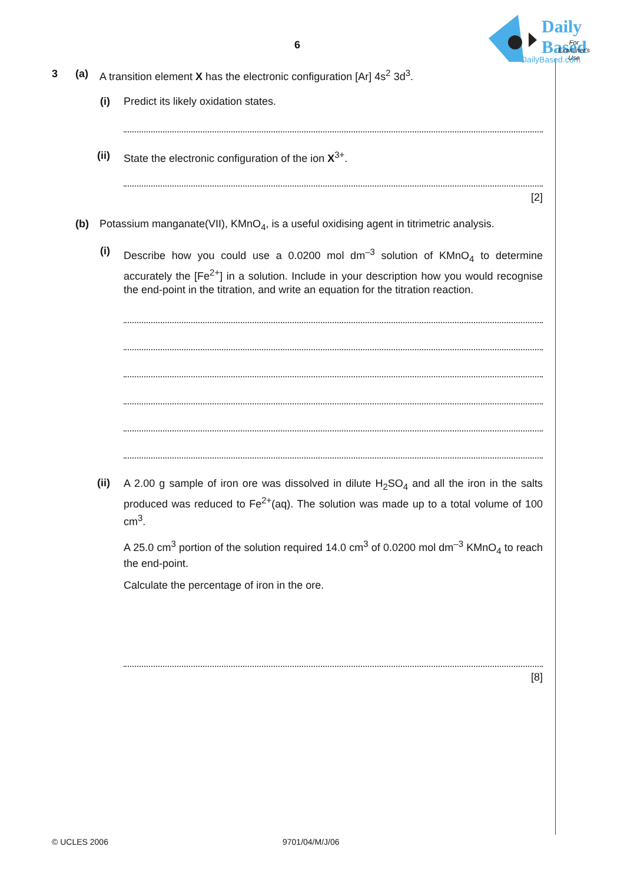Daily
Based
DailyBased.com
6
For
Examiner's
Use
3 (a) A transition element X has the electronic configuration [Ar] 4s<sup>2</sup> 3d<sup>3</sup>.
(i) Predict its likely oxidation states.
(ii) State the electronic configuration of the ion X<sup>3+</sup>.
[2]
(b) Potassium manganate(VII), KMnO<sub>4</sub>, is a useful oxidising agent in titrimetric analysis.
(i)
Describe how you could use a 0.0200 mol dm<sup>–3</sup> solution of KMnO<sub>4</sub> to determine accurately the [Fe<sup>2+</sup>] in a solution. Include in your description how you would recognise the end-point in the titration, and write an equation for the titration reaction.
(ii)
A 2.00 g sample of iron ore was dissolved in dilute H<sub>2</sub>SO<sub>4</sub> and all the iron in the salts produced was reduced to Fe<sup>2+</sup>(aq). The solution was made up to a total volume of 100 cm<sup>3</sup>.
A 25.0 cm<sup>3</sup> portion of the solution required 14.0 cm<sup>3</sup> of 0.0200 mol dm<sup>–3</sup> KMnO<sub>4</sub> to reach the end-point.
Calculate the percentage of iron in the ore.
[8]
© UCLES 2006 9701/04/M/J/06